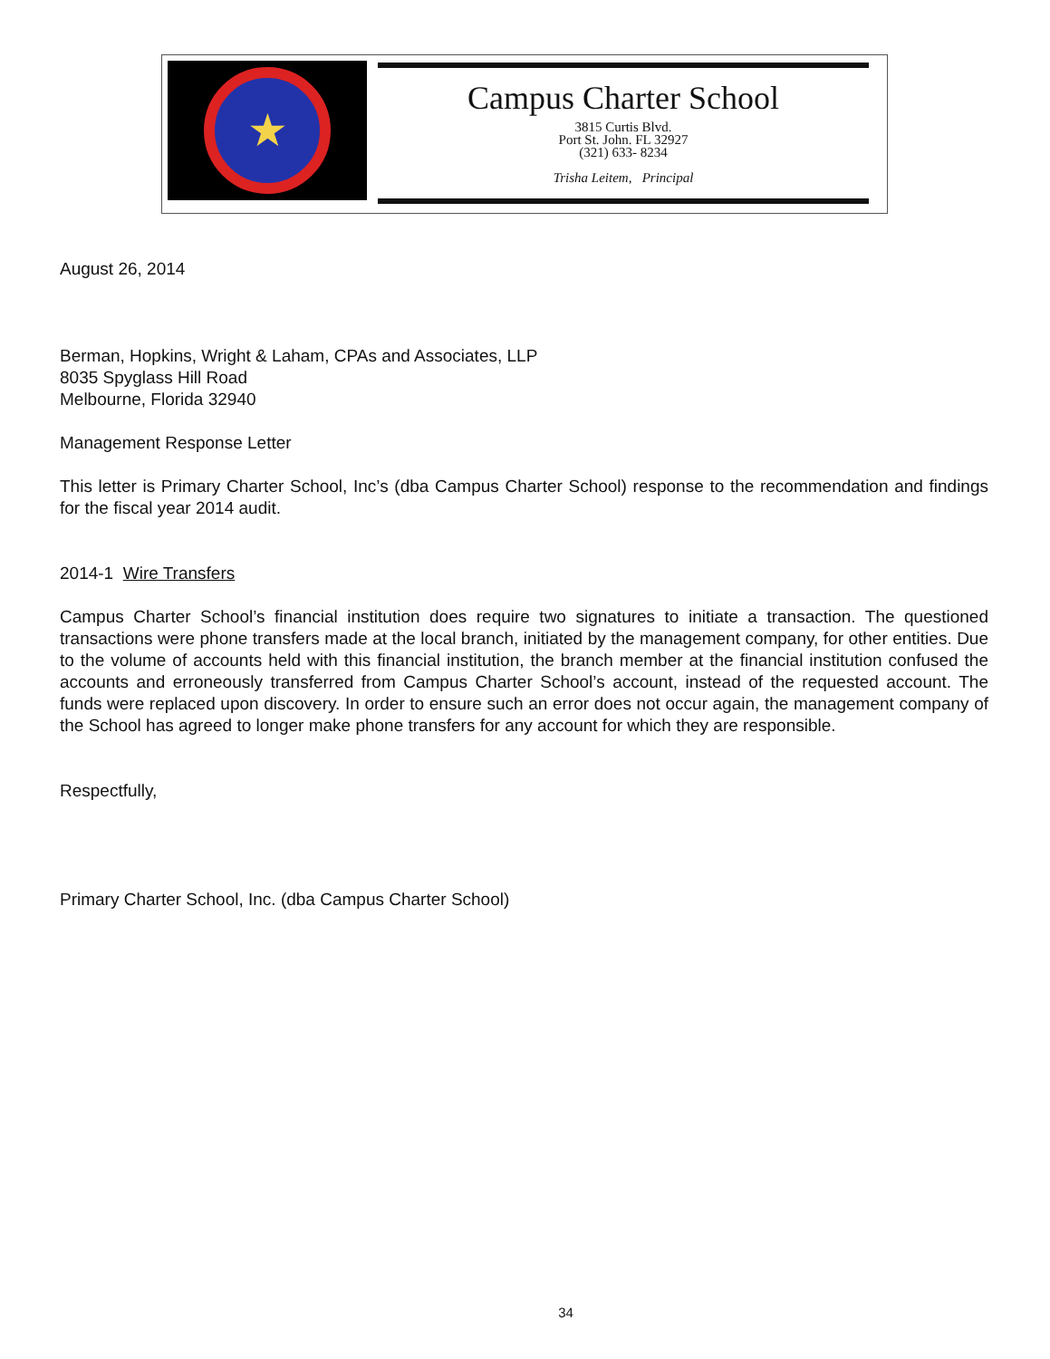★
Campus Charter School
3815 Curtis Blvd.
Port St. John. FL 32927
(321) 633- 8234
Trisha Leitem, Principal
August 26, 2014
Berman, Hopkins, Wright & Laham, CPAs and Associates, LLP
8035 Spyglass Hill Road
Melbourne, Florida 32940
Management Response Letter
This letter is Primary Charter School, Inc’s (dba Campus Charter School) response to the recommendation and findings for the fiscal year 2014 audit.
2014-1 Wire Transfers
Campus Charter School’s financial institution does require two signatures to initiate a transaction. The questioned transactions were phone transfers made at the local branch, initiated by the management company, for other entities. Due to the volume of accounts held with this financial institution, the branch member at the financial institution confused the accounts and erroneously transferred from Campus Charter School’s account, instead of the requested account. The funds were replaced upon discovery. In order to ensure such an error does not occur again, the management company of the School has agreed to longer make phone transfers for any account for which they are responsible.
Respectfully,
Primary Charter School, Inc. (dba Campus Charter School)
34